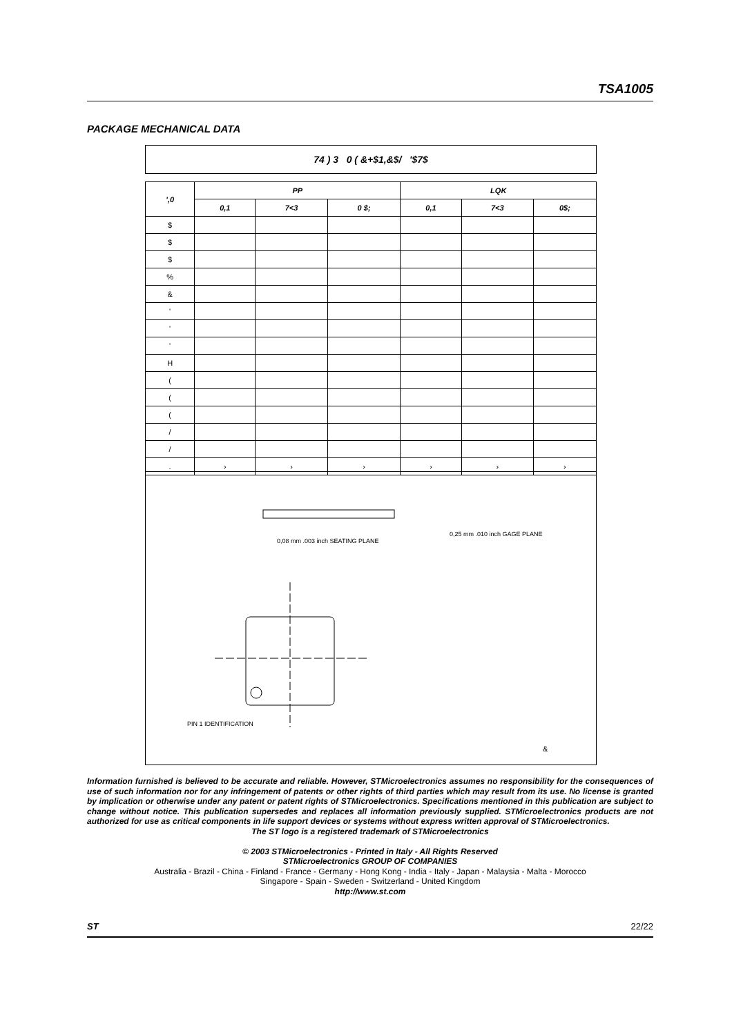TSA1005
PACKAGE MECHANICAL DATA
74 ) 3 0 ( &+$1,&$/ '$7$
| ',0 | PP | | | LQK | | |
| --- | --- | --- | --- | --- | --- | --- |
| | 0,1 | 7<3 | 0 $; | 0,1 | 7<3 | 0$; |
| $ | | | | | | |
| $ | | | | | | |
| $ | | | | | | |
| % | | | | | | |
| & | | | | | | |
| ' | | | | | | |
| ' | | | | | | |
| ' | | | | | | |
| H | | | | | | |
| ( | | | | | | |
| ( | | | | | | |
| ( | | | | | | |
| / | | | | | | |
| / | | | | | | |
| . | › | › | › | › | › | › |
0,08 mm .003 inch SEATING PLANE
0,25 mm .010 inch GAGE PLANE
PIN 1 IDENTIFICATION
&
Information furnished is believed to be accurate and reliable. However, STMicroelectronics assumes no responsibility for the consequences of use of such information nor for any infringement of patents or other rights of third parties which may result from its use. No license is granted by implication or otherwise under any patent or patent rights of STMicroelectronics. Specifications mentioned in this publication are subject to change without notice. This publication supersedes and replaces all information previously supplied. STMicroelectronics products are not authorized for use as critical components in life support devices or systems without express written approval of STMicroelectronics.
The ST logo is a registered trademark of STMicroelectronics
© 2003 STMicroelectronics - Printed in Italy - All Rights Reserved
STMicroelectronics GROUP OF COMPANIES
Australia - Brazil - China - Finland - France - Germany - Hong Kong - India - Italy - Japan - Malaysia - Malta - Morocco
Singapore - Spain - Sweden - Switzerland - United Kingdom
http://www.st.com
ST 22/22